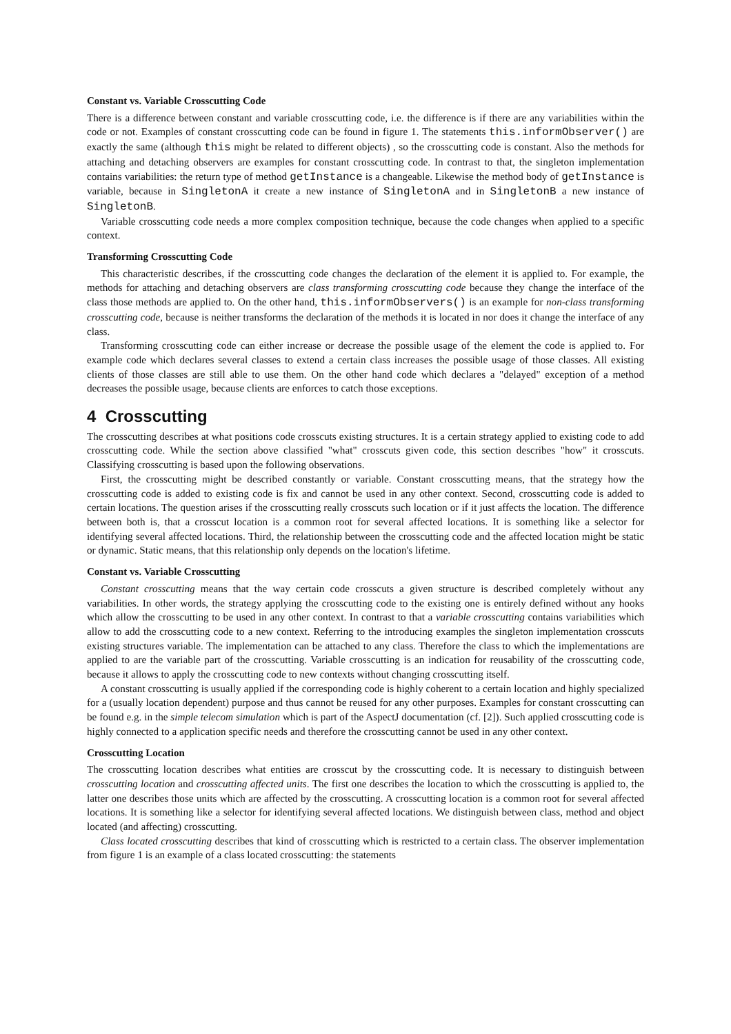Constant vs. Variable Crosscutting Code
There is a difference between constant and variable crosscutting code, i.e. the difference is if there are any variabilities within the code or not. Examples of constant crosscutting code can be found in figure 1. The statements this.informObserver() are exactly the same (although this might be related to different objects) , so the crosscutting code is constant. Also the methods for attaching and detaching observers are examples for constant crosscutting code. In contrast to that, the singleton implementation contains variabilities: the return type of method getInstance is a changeable. Likewise the method body of getInstance is variable, because in SingletonA it create a new instance of SingletonA and in SingletonB a new instance of SingletonB.
Variable crosscutting code needs a more complex composition technique, because the code changes when applied to a specific context.
Transforming Crosscutting Code
This characteristic describes, if the crosscutting code changes the declaration of the element it is applied to. For example, the methods for attaching and detaching observers are class transforming crosscutting code because they change the interface of the class those methods are applied to. On the other hand, this.informObservers() is an example for non-class transforming crosscutting code, because is neither transforms the declaration of the methods it is located in nor does it change the interface of any class.
Transforming crosscutting code can either increase or decrease the possible usage of the element the code is applied to. For example code which declares several classes to extend a certain class increases the possible usage of those classes. All existing clients of those classes are still able to use them. On the other hand code which declares a "delayed" exception of a method decreases the possible usage, because clients are enforces to catch those exceptions.
4 Crosscutting
The crosscutting describes at what positions code crosscuts existing structures. It is a certain strategy applied to existing code to add crosscutting code. While the section above classified "what" crosscuts given code, this section describes "how" it crosscuts. Classifying crosscutting is based upon the following observations.
First, the crosscutting might be described constantly or variable. Constant crosscutting means, that the strategy how the crosscutting code is added to existing code is fix and cannot be used in any other context. Second, crosscutting code is added to certain locations. The question arises if the crosscutting really crosscuts such location or if it just affects the location. The difference between both is, that a crosscut location is a common root for several affected locations. It is something like a selector for identifying several affected locations. Third, the relationship between the crosscutting code and the affected location might be static or dynamic. Static means, that this relationship only depends on the location's lifetime.
Constant vs. Variable Crosscutting
Constant crosscutting means that the way certain code crosscuts a given structure is described completely without any variabilities. In other words, the strategy applying the crosscutting code to the existing one is entirely defined without any hooks which allow the crosscutting to be used in any other context. In contrast to that a variable crosscutting contains variabilities which allow to add the crosscutting code to a new context. Referring to the introducing examples the singleton implementation crosscuts existing structures variable. The implementation can be attached to any class. Therefore the class to which the implementations are applied to are the variable part of the crosscutting. Variable crosscutting is an indication for reusability of the crosscutting code, because it allows to apply the crosscutting code to new contexts without changing crosscutting itself.
A constant crosscutting is usually applied if the corresponding code is highly coherent to a certain location and highly specialized for a (usually location dependent) purpose and thus cannot be reused for any other purposes. Examples for constant crosscutting can be found e.g. in the simple telecom simulation which is part of the AspectJ documentation (cf. [2]). Such applied crosscutting code is highly connected to a application specific needs and therefore the crosscutting cannot be used in any other context.
Crosscutting Location
The crosscutting location describes what entities are crosscut by the crosscutting code. It is necessary to distinguish between crosscutting location and crosscutting affected units. The first one describes the location to which the crosscutting is applied to, the latter one describes those units which are affected by the crosscutting. A crosscutting location is a common root for several affected locations. It is something like a selector for identifying several affected locations. We distinguish between class, method and object located (and affecting) crosscutting.
Class located crosscutting describes that kind of crosscutting which is restricted to a certain class. The observer implementation from figure 1 is an example of a class located crosscutting: the statements